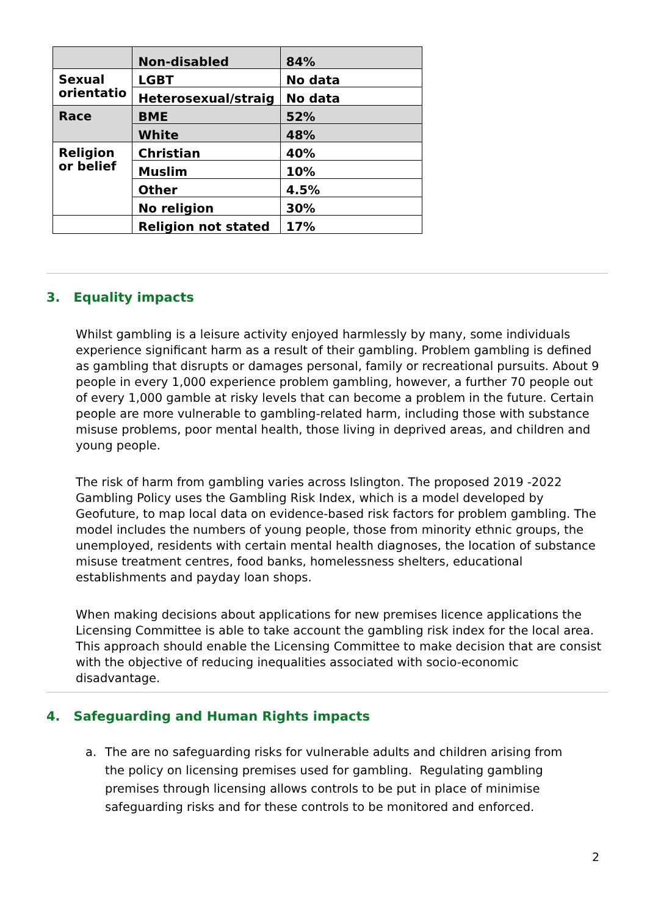| | Non-disabled | 84% |
| Sexual orientatio | LGBT | No data |
| | Heterosexual/straig | No data |
| Race | BME | 52% |
| | White | 48% |
| Religion or belief | Christian | 40% |
| | Muslim | 10% |
| | Other | 4.5% |
| | No religion | 30% |
| | Religion not stated | 17% |
3. Equality impacts
Whilst gambling is a leisure activity enjoyed harmlessly by many, some individuals experience significant harm as a result of their gambling. Problem gambling is defined as gambling that disrupts or damages personal, family or recreational pursuits. About 9 people in every 1,000 experience problem gambling, however, a further 70 people out of every 1,000 gamble at risky levels that can become a problem in the future. Certain people are more vulnerable to gambling-related harm, including those with substance misuse problems, poor mental health, those living in deprived areas, and children and young people.
The risk of harm from gambling varies across Islington. The proposed 2019 -2022 Gambling Policy uses the Gambling Risk Index, which is a model developed by Geofuture, to map local data on evidence-based risk factors for problem gambling. The model includes the numbers of young people, those from minority ethnic groups, the unemployed, residents with certain mental health diagnoses, the location of substance misuse treatment centres, food banks, homelessness shelters, educational establishments and payday loan shops.
When making decisions about applications for new premises licence applications the Licensing Committee is able to take account the gambling risk index for the local area. This approach should enable the Licensing Committee to make decision that are consist with the objective of reducing inequalities associated with socio-economic disadvantage.
4. Safeguarding and Human Rights impacts
a. The are no safeguarding risks for vulnerable adults and children arising from the policy on licensing premises used for gambling. Regulating gambling premises through licensing allows controls to be put in place of minimise safeguarding risks and for these controls to be monitored and enforced.
2